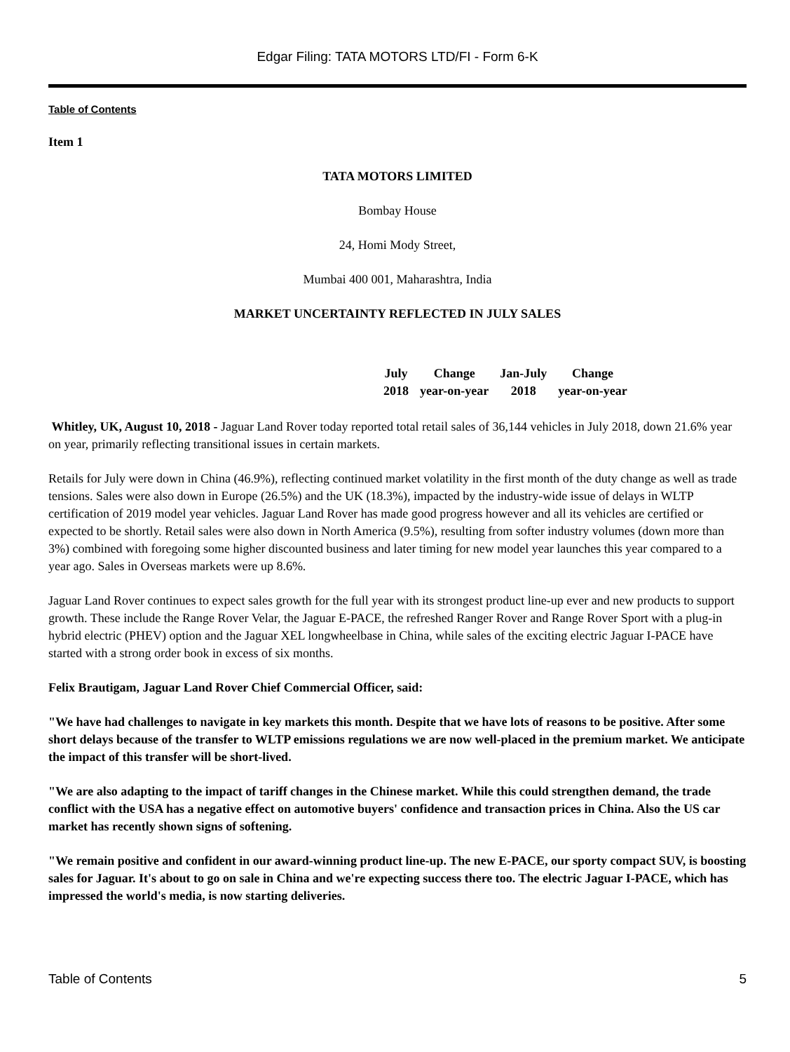Edgar Filing: TATA MOTORS LTD/FI - Form 6-K
Table of Contents
Item 1
TATA MOTORS LIMITED
Bombay House
24, Homi Mody Street,
Mumbai 400 001, Maharashtra, India
MARKET UNCERTAINTY REFLECTED IN JULY SALES
| July 2018 | Change year-on-year | Jan-July 2018 | Change year-on-year |
| --- | --- | --- | --- |
Whitley, UK, August 10, 2018 - Jaguar Land Rover today reported total retail sales of 36,144 vehicles in July 2018, down 21.6% year on year, primarily reflecting transitional issues in certain markets.
Retails for July were down in China (46.9%), reflecting continued market volatility in the first month of the duty change as well as trade tensions. Sales were also down in Europe (26.5%) and the UK (18.3%), impacted by the industry-wide issue of delays in WLTP certification of 2019 model year vehicles. Jaguar Land Rover has made good progress however and all its vehicles are certified or expected to be shortly. Retail sales were also down in North America (9.5%), resulting from softer industry volumes (down more than 3%) combined with foregoing some higher discounted business and later timing for new model year launches this year compared to a year ago. Sales in Overseas markets were up 8.6%.
Jaguar Land Rover continues to expect sales growth for the full year with its strongest product line-up ever and new products to support growth. These include the Range Rover Velar, the Jaguar E-PACE, the refreshed Ranger Rover and Range Rover Sport with a plug-in hybrid electric (PHEV) option and the Jaguar XEL longwheelbase in China, while sales of the exciting electric Jaguar I-PACE have started with a strong order book in excess of six months.
Felix Brautigam, Jaguar Land Rover Chief Commercial Officer, said:
"We have had challenges to navigate in key markets this month. Despite that we have lots of reasons to be positive. After some short delays because of the transfer to WLTP emissions regulations we are now well-placed in the premium market. We anticipate the impact of this transfer will be short-lived.
"We are also adapting to the impact of tariff changes in the Chinese market. While this could strengthen demand, the trade conflict with the USA has a negative effect on automotive buyers' confidence and transaction prices in China. Also the US car market has recently shown signs of softening.
"We remain positive and confident in our award-winning product line-up. The new E-PACE, our sporty compact SUV, is boosting sales for Jaguar. It's about to go on sale in China and we're expecting success there too. The electric Jaguar I-PACE, which has impressed the world's media, is now starting deliveries.
Table of Contents 5